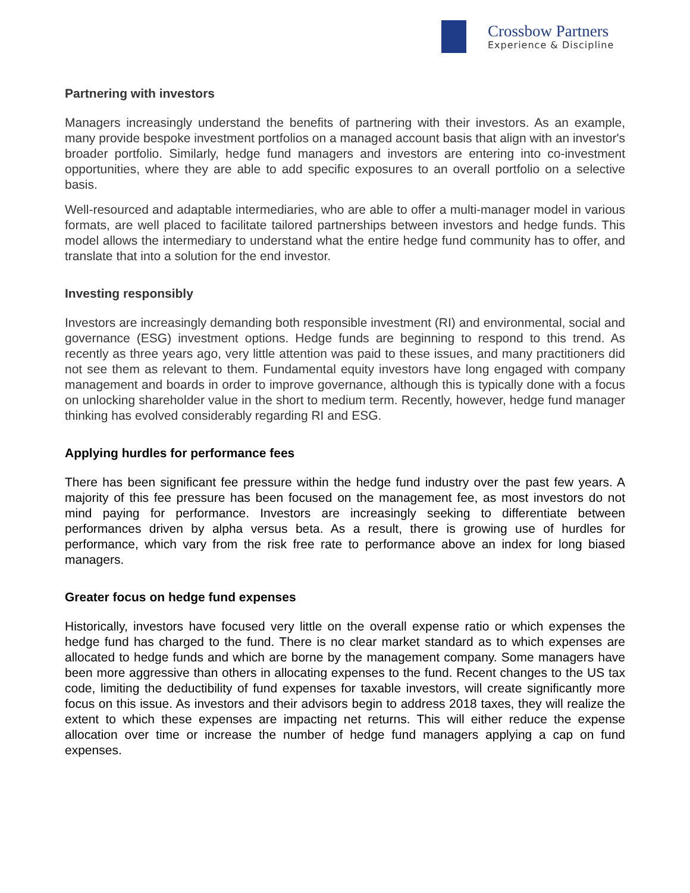Crossbow Partners
Experience & Discipline
Partnering with investors
Managers increasingly understand the benefits of partnering with their investors. As an example, many provide bespoke investment portfolios on a managed account basis that align with an investor's broader portfolio. Similarly, hedge fund managers and investors are entering into co-investment opportunities, where they are able to add specific exposures to an overall portfolio on a selective basis.
Well-resourced and adaptable intermediaries, who are able to offer a multi-manager model in various formats, are well placed to facilitate tailored partnerships between investors and hedge funds. This model allows the intermediary to understand what the entire hedge fund community has to offer, and translate that into a solution for the end investor.
Investing responsibly
Investors are increasingly demanding both responsible investment (RI) and environmental, social and governance (ESG) investment options. Hedge funds are beginning to respond to this trend. As recently as three years ago, very little attention was paid to these issues, and many practitioners did not see them as relevant to them. Fundamental equity investors have long engaged with company management and boards in order to improve governance, although this is typically done with a focus on unlocking shareholder value in the short to medium term. Recently, however, hedge fund manager thinking has evolved considerably regarding RI and ESG.
Applying hurdles for performance fees
There has been significant fee pressure within the hedge fund industry over the past few years. A majority of this fee pressure has been focused on the management fee, as most investors do not mind paying for performance. Investors are increasingly seeking to differentiate between performances driven by alpha versus beta. As a result, there is growing use of hurdles for performance, which vary from the risk free rate to performance above an index for long biased managers.
Greater focus on hedge fund expenses
Historically, investors have focused very little on the overall expense ratio or which expenses the hedge fund has charged to the fund. There is no clear market standard as to which expenses are allocated to hedge funds and which are borne by the management company. Some managers have been more aggressive than others in allocating expenses to the fund. Recent changes to the US tax code, limiting the deductibility of fund expenses for taxable investors, will create significantly more focus on this issue. As investors and their advisors begin to address 2018 taxes, they will realize the extent to which these expenses are impacting net returns. This will either reduce the expense allocation over time or increase the number of hedge fund managers applying a cap on fund expenses.